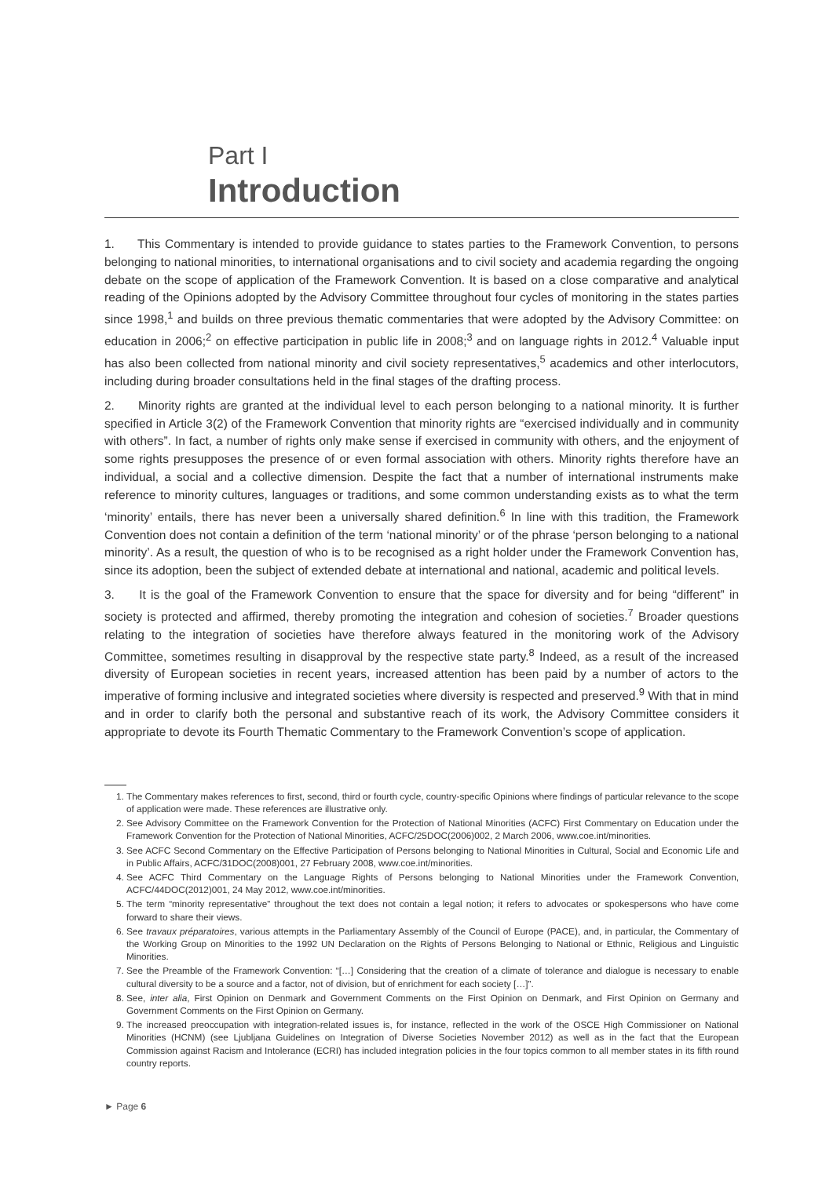Part I
Introduction
1. This Commentary is intended to provide guidance to states parties to the Framework Convention, to persons belonging to national minorities, to international organisations and to civil society and academia regarding the ongoing debate on the scope of application of the Framework Convention. It is based on a close comparative and analytical reading of the Opinions adopted by the Advisory Committee throughout four cycles of monitoring in the states parties since 1998,<sup>1</sup> and builds on three previous thematic commentaries that were adopted by the Advisory Committee: on education in 2006;<sup>2</sup> on effective participation in public life in 2008;<sup>3</sup> and on language rights in 2012.<sup>4</sup> Valuable input has also been collected from national minority and civil society representatives,<sup>5</sup> academics and other interlocutors, including during broader consultations held in the final stages of the drafting process.
2. Minority rights are granted at the individual level to each person belonging to a national minority. It is further specified in Article 3(2) of the Framework Convention that minority rights are “exercised individually and in community with others”. In fact, a number of rights only make sense if exercised in community with others, and the enjoyment of some rights presupposes the presence of or even formal association with others. Minority rights therefore have an individual, a social and a collective dimension. Despite the fact that a number of international instruments make reference to minority cultures, languages or traditions, and some common understanding exists as to what the term ‘minority’ entails, there has never been a universally shared definition.<sup>6</sup> In line with this tradition, the Framework Convention does not contain a definition of the term ‘national minority’ or of the phrase ‘person belonging to a national minority’. As a result, the question of who is to be recognised as a right holder under the Framework Convention has, since its adoption, been the subject of extended debate at international and national, academic and political levels.
3. It is the goal of the Framework Convention to ensure that the space for diversity and for being “different” in society is protected and affirmed, thereby promoting the integration and cohesion of societies.<sup>7</sup> Broader questions relating to the integration of societies have therefore always featured in the monitoring work of the Advisory Committee, sometimes resulting in disapproval by the respective state party.<sup>8</sup> Indeed, as a result of the increased diversity of European societies in recent years, increased attention has been paid by a number of actors to the imperative of forming inclusive and integrated societies where diversity is respected and preserved.<sup>9</sup> With that in mind and in order to clarify both the personal and substantive reach of its work, the Advisory Committee considers it appropriate to devote its Fourth Thematic Commentary to the Framework Convention’s scope of application.
1. The Commentary makes references to first, second, third or fourth cycle, country-specific Opinions where findings of particular relevance to the scope of application were made. These references are illustrative only.
2. See Advisory Committee on the Framework Convention for the Protection of National Minorities (ACFC) First Commentary on Education under the Framework Convention for the Protection of National Minorities, ACFC/25DOC(2006)002, 2 March 2006, www.coe.int/minorities.
3. See ACFC Second Commentary on the Effective Participation of Persons belonging to National Minorities in Cultural, Social and Economic Life and in Public Affairs, ACFC/31DOC(2008)001, 27 February 2008, www.coe.int/minorities.
4. See ACFC Third Commentary on the Language Rights of Persons belonging to National Minorities under the Framework Convention, ACFC/44DOC(2012)001, 24 May 2012, www.coe.int/minorities.
5. The term “minority representative” throughout the text does not contain a legal notion; it refers to advocates or spokespersons who have come forward to share their views.
6. See travaux préparatoires, various attempts in the Parliamentary Assembly of the Council of Europe (PACE), and, in particular, the Commentary of the Working Group on Minorities to the 1992 UN Declaration on the Rights of Persons Belonging to National or Ethnic, Religious and Linguistic Minorities.
7. See the Preamble of the Framework Convention: “[…] Considering that the creation of a climate of tolerance and dialogue is necessary to enable cultural diversity to be a source and a factor, not of division, but of enrichment for each society […]”.
8. See, inter alia, First Opinion on Denmark and Government Comments on the First Opinion on Denmark, and First Opinion on Germany and Government Comments on the First Opinion on Germany.
9. The increased preoccupation with integration-related issues is, for instance, reflected in the work of the OSCE High Commissioner on National Minorities (HCNM) (see Ljubljana Guidelines on Integration of Diverse Societies November 2012) as well as in the fact that the European Commission against Racism and Intolerance (ECRI) has included integration policies in the four topics common to all member states in its fifth round country reports.
► Page 6